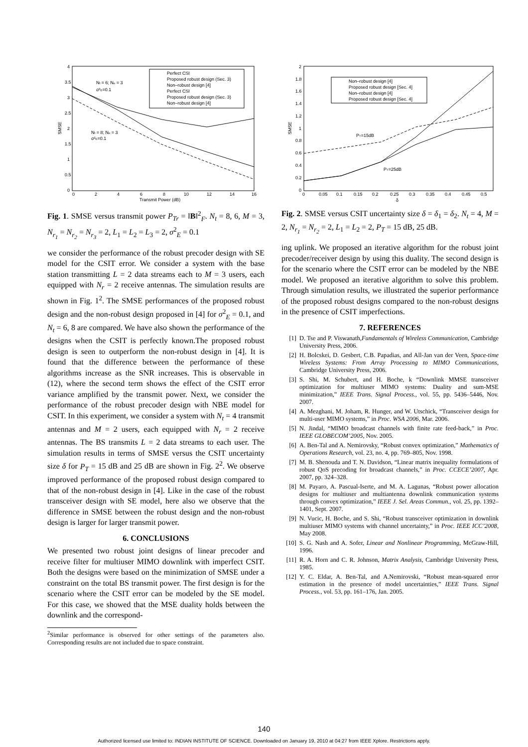4
3.5
3
2.5
2
1.5
1
0.5
0
0
2
4
6
8
10
12
14
16
Transmit Power (dB)
SMSE
Perfect CSI
Proposed robust design (Sec. 3)
Non–robust design [4]
Perfect CSI
Proposed robust design (Sec. 3)
Non–robust design [4]
Nt = 6; Nu = 3
σ²E=0.1
Nt = 8; Nu = 3
σ²E=0.1
Fig. 1. SMSE versus transmit power P<sub>Tr</sub> = ‖B‖<sup>2</sup><sub>F</sub>. N<sub>t</sub> = 8, 6, M = 3, N<sub>r<sub>1</sub></sub> = N<sub>r<sub>2</sub></sub> = N<sub>r<sub>3</sub></sub> = 2, L<sub>1</sub> = L<sub>2</sub> = L<sub>3</sub> = 2, σ<sup>2</sup><sub>E</sub> = 0.1
we consider the performance of the robust precoder design with SE model for the CSIT error. We consider a system with the base station transmitting L = 2 data streams each to M = 3 users, each equipped with N<sub>r</sub> = 2 receive antennas. The simulation results are shown in Fig. 1<sup>2</sup>. The SMSE performances of the proposed robust design and the non-robust design proposed in [4] for σ<sup>2</sup><sub>E</sub> = 0.1, and N<sub>t</sub> = 6, 8 are compared. We have also shown the performance of the designs when the CSIT is perfectly known.The proposed robust design is seen to outperform the non-robust design in [4]. It is found that the difference between the performance of these algorithms increase as the SNR increases. This is observable in (12), where the second term shows the effect of the CSIT error variance amplified by the transmit power. Next, we consider the performance of the robust precoder design with NBE model for CSIT. In this experiment, we consider a system with N<sub>t</sub> = 4 transmit antennas and M = 2 users, each equipped with N<sub>r</sub> = 2 receive antennas. The BS transmits L = 2 data streams to each user. The simulation results in terms of SMSE versus the CSIT uncertainty size δ for P<sub>T</sub> = 15 dB and 25 dB are shown in Fig. 2<sup>2</sup>. We observe improved performance of the proposed robust design compared to that of the non-robust design in [4]. Like in the case of the robust transceiver design with SE model, here also we observe that the difference in SMSE between the robust design and the non-robust design is larger for larger transmit power.
6. CONCLUSIONS
We presented two robust joint designs of linear precoder and receive filter for multiuser MIMO downlink with imperfect CSIT. Both the designs were based on the minimization of SMSE under a constraint on the total BS transmit power. The first design is for the scenario where the CSIT error can be modeled by the SE model. For this case, we showed that the MSE duality holds between the downlink and the correspond-
<sup>2</sup> Similar performance is observed for other settings of the parameters also. Corresponding results are not included due to space constraint.
2
1.8
1.6
1.4
1.2
1
0.8
0.6
0.4
0.2
0
0
0.05
0.1
0.15
0.2
0.25
0.3
0.35
0.4
0.45
0.5
δ
SMSE
Non–robust design [4]
Proposed robust design [Sec. 4]
Non–robust design [4]
Proposed robust design [Sec. 4]
PT=15dB
PT=25dB
Fig. 2. SMSE versus CSIT uncertainty size δ = δ<sub>1</sub> = δ<sub>2</sub>. N<sub>t</sub> = 4, M = 2, N<sub>r<sub>1</sub></sub> = N<sub>r<sub>2</sub></sub> = 2, L<sub>1</sub> = L<sub>2</sub> = 2, P<sub>T</sub> = 15 dB, 25 dB.
ing uplink. We proposed an iterative algorithm for the robust joint precoder/receiver design by using this duality. The second design is for the scenario where the CSIT error can be modeled by the NBE model. We proposed an iterative algorithm to solve this problem. Through simulation results, we illustrated the superior performance of the proposed robust designs compared to the non-robust designs in the presence of CSIT imperfections.
7. REFERENCES
[1] D. Tse and P. Viswanath,Fundamentals of Wireless Communication, Cambridge University Press, 2006.
[2] H. Bolcskei, D. Gesbert, C.B. Papadias, and All-Jan van der Veen, Space-time Wireless Systems: From Array Processing to MIMO Communications, Cambridge University Press, 2006.
[3] S. Shi, M. Schubert, and H. Boche, k “Downlink MMSE transceiver optimization for multiuser MIMO systems: Duality and sum-MSE minimization,” IEEE Trans. Signal Process., vol. 55, pp. 5436–5446, Nov. 2007.
[4] A. Mezghani, M. Joham, R. Hunger, and W. Utschick, “Transceiver design for multi-user MIMO systems,” in Proc. WSA 2006, Mar. 2006.
[5] N. Jindal, “MIMO broadcast channels with finite rate feed-back,” in Proc. IEEE GLOBECOM’2005, Nov. 2005.
[6] A. Ben-Tal and A. Nemirovsky, “Robust convex optimization,” Mathematics of Operations Research, vol. 23, no. 4, pp. 769–805, Nov. 1998.
[7] M. B. Shenouda and T. N. Davidson, “Linear matrix inequality formulations of robust QoS precoding for broadcast channels,” in Proc. CCECE’2007, Apr. 2007, pp. 324–328.
[8] M. Payaro, A. Pascual-Iserte, and M. A. Lagunas, “Robust power allocation designs for multiuser and multiantenna downlink communication systems through convex optimization,” IEEE J. Sel. Areas Commun., vol. 25, pp. 1392–1401, Sept. 2007.
[9] N. Vucic, H. Boche, and S. Shi, “Robust transceiver optimization in downlink multiuser MIMO systems with channel uncertainty,” in Proc. IEEE ICC’2008, May 2008.
[10] S. G. Nash and A. Sofer, Linear and Nonlinear Programming, McGraw-Hill, 1996.
[11] R. A. Horn and C. R. Johnson, Matrix Analysis, Cambridge University Press, 1985.
[12] Y. C. Eldar, A. Ben-Tal, and A.Nemirovski, “Robust mean-squared error estimation in the presence of model uncertainties,” IEEE Trans. Signal Process., vol. 53, pp. 161–176, Jan. 2005.
140
Authorized licensed use limited to: INDIAN INSTITUTE OF SCIENCE. Downloaded on January 19, 2010 at 04:27 from IEEE Xplore. Restrictions apply.